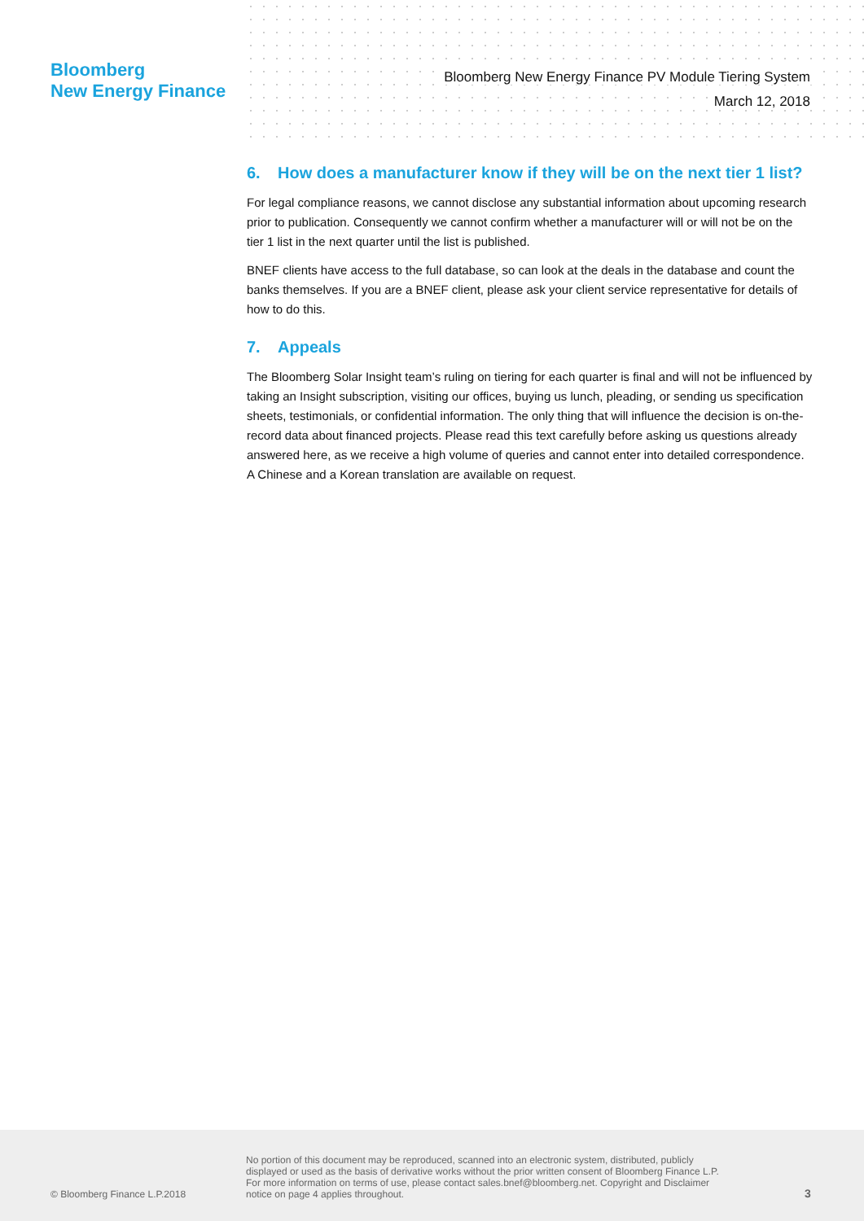Bloomberg
New Energy Finance
Bloomberg New Energy Finance PV Module Tiering System
March 12, 2018
6. How does a manufacturer know if they will be on the next tier 1 list?
For legal compliance reasons, we cannot disclose any substantial information about upcoming research prior to publication. Consequently we cannot confirm whether a manufacturer will or will not be on the tier 1 list in the next quarter until the list is published.
BNEF clients have access to the full database, so can look at the deals in the database and count the banks themselves. If you are a BNEF client, please ask your client service representative for details of how to do this.
7. Appeals
The Bloomberg Solar Insight team’s ruling on tiering for each quarter is final and will not be influenced by taking an Insight subscription, visiting our offices, buying us lunch, pleading, or sending us specification sheets, testimonials, or confidential information. The only thing that will influence the decision is on-the-record data about financed projects. Please read this text carefully before asking us questions already answered here, as we receive a high volume of queries and cannot enter into detailed correspondence. A Chinese and a Korean translation are available on request.
© Bloomberg Finance L.P.2018
No portion of this document may be reproduced, scanned into an electronic system, distributed, publicly displayed or used as the basis of derivative works without the prior written consent of Bloomberg Finance L.P. For more information on terms of use, please contact sales.bnef@bloomberg.net. Copyright and Disclaimer notice on page 4 applies throughout.
3